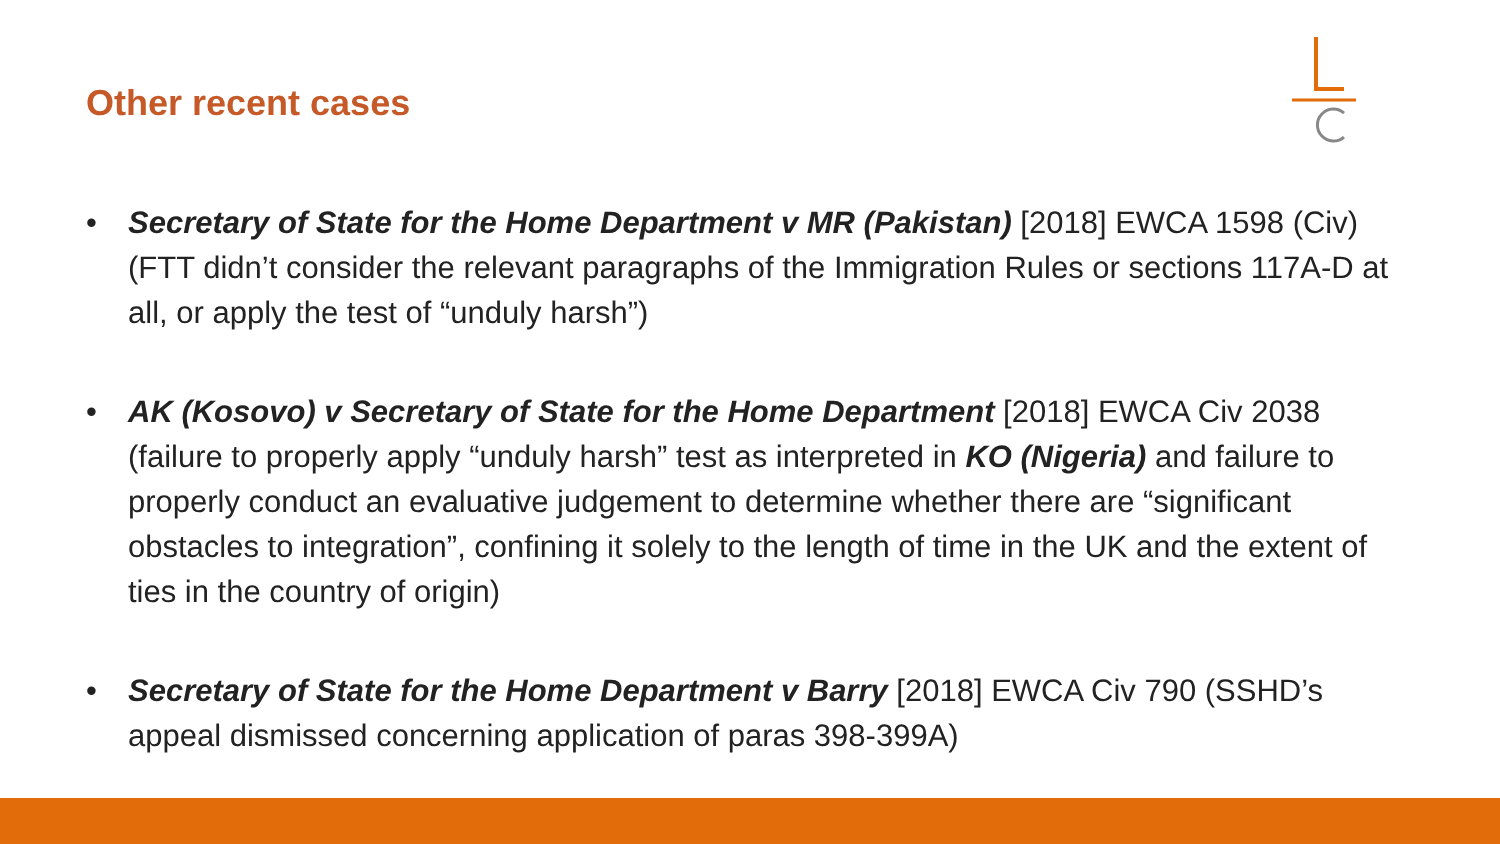Other recent cases
• Secretary of State for the Home Department v MR (Pakistan) [2018] EWCA 1598 (Civ) (FTT didn’t consider the relevant paragraphs of the Immigration Rules or sections 117A-D at all, or apply the test of “unduly harsh”)
• AK (Kosovo) v Secretary of State for the Home Department [2018] EWCA Civ 2038 (failure to properly apply “unduly harsh” test as interpreted in KO (Nigeria) and failure to properly conduct an evaluative judgement to determine whether there are “significant obstacles to integration”, confining it solely to the length of time in the UK and the extent of ties in the country of origin)
• Secretary of State for the Home Department v Barry [2018] EWCA Civ 790 (SSHD’s appeal dismissed concerning application of paras 398-399A)